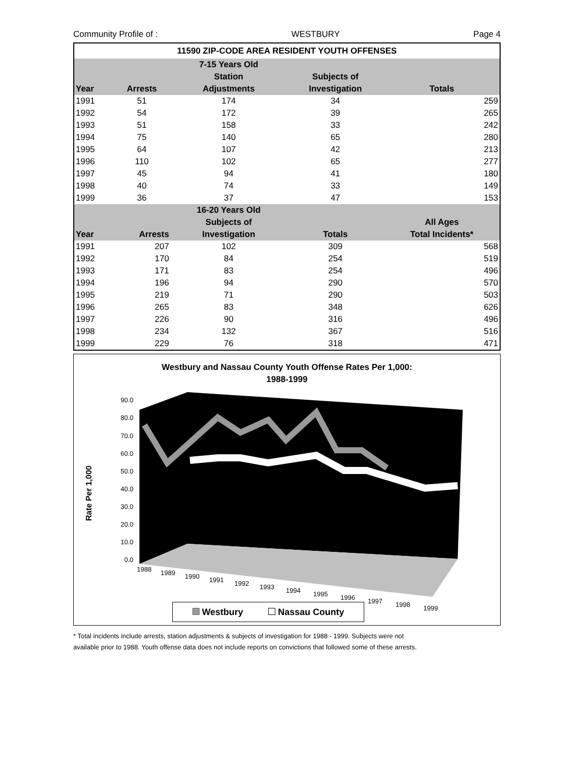Community Profile of : WESTBURY Page 4
| 11590 ZIP-CODE AREA RESIDENT YOUTH OFFENSES | | | | |
| | | 7-15 Years Old | | |
| | | Station | Subjects of | |
| Year | Arrests | Adjustments | Investigation | Totals |
| 1991 | 51 | 174 | 34 | 259 |
| 1992 | 54 | 172 | 39 | 265 |
| 1993 | 51 | 158 | 33 | 242 |
| 1994 | 75 | 140 | 65 | 280 |
| 1995 | 64 | 107 | 42 | 213 |
| 1996 | 110 | 102 | 65 | 277 |
| 1997 | 45 | 94 | 41 | 180 |
| 1998 | 40 | 74 | 33 | 149 |
| 1999 | 36 | 37 | 47 | 153 |
| | | 16-20 Years Old | | |
| | | Subjects of | | All Ages |
| Year | Arrests | Investigation | Totals | Total Incidents* |
| 1991 | 207 | 102 | 309 | 568 |
| 1992 | 170 | 84 | 254 | 519 |
| 1993 | 171 | 83 | 254 | 496 |
| 1994 | 196 | 94 | 290 | 570 |
| 1995 | 219 | 71 | 290 | 503 |
| 1996 | 265 | 83 | 348 | 626 |
| 1997 | 226 | 90 | 316 | 496 |
| 1998 | 234 | 132 | 367 | 516 |
| 1999 | 229 | 76 | 318 | 471 |
Westbury and Nassau County Youth Offense Rates Per 1,000:
1988-1999
90.0
80.0
70.0
60.0
50.0
40.0
30.0
20.0
10.0
0.0
1988
1989
1990
1991
1992
1993
1994
1995
1996
1997
1998
1999
Rate Per 1,000
Westbury Nassau County
* Total incidents include arrests, station adjustments & subjects of investigation for 1988 - 1999. Subjects were not
available prior to 1988. Youth offense data does not include reports on convictions that followed some of these arrests.